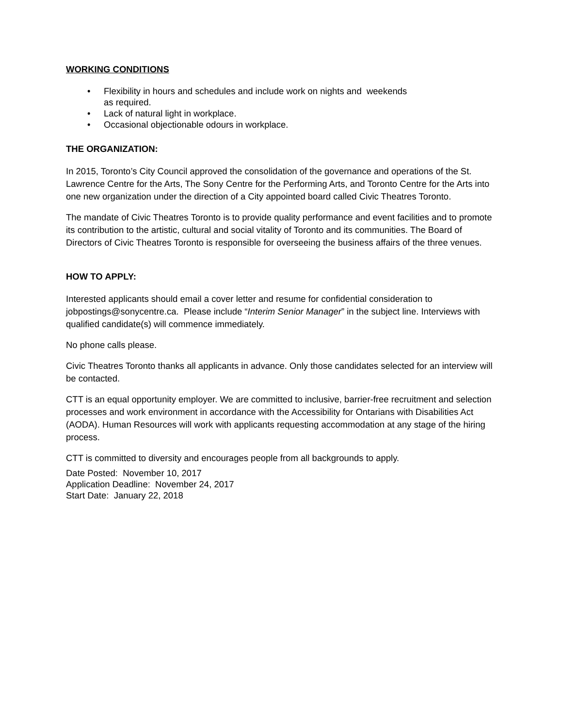WORKING CONDITIONS
• Flexibility in hours and schedules and include work on nights and weekends
as required.
• Lack of natural light in workplace.
• Occasional objectionable odours in workplace.
THE ORGANIZATION:
In 2015, Toronto’s City Council approved the consolidation of the governance and operations of the St. Lawrence Centre for the Arts, The Sony Centre for the Performing Arts, and Toronto Centre for the Arts into one new organization under the direction of a City appointed board called Civic Theatres Toronto.
The mandate of Civic Theatres Toronto is to provide quality performance and event facilities and to promote its contribution to the artistic, cultural and social vitality of Toronto and its communities. The Board of Directors of Civic Theatres Toronto is responsible for overseeing the business affairs of the three venues.
HOW TO APPLY:
Interested applicants should email a cover letter and resume for confidential consideration to jobpostings@sonycentre.ca. Please include “Interim Senior Manager” in the subject line. Interviews with qualified candidate(s) will commence immediately.
No phone calls please.
Civic Theatres Toronto thanks all applicants in advance. Only those candidates selected for an interview will be contacted.
CTT is an equal opportunity employer. We are committed to inclusive, barrier-free recruitment and selection processes and work environment in accordance with the Accessibility for Ontarians with Disabilities Act (AODA). Human Resources will work with applicants requesting accommodation at any stage of the hiring process.
CTT is committed to diversity and encourages people from all backgrounds to apply.
Date Posted: November 10, 2017
Application Deadline: November 24, 2017
Start Date: January 22, 2018